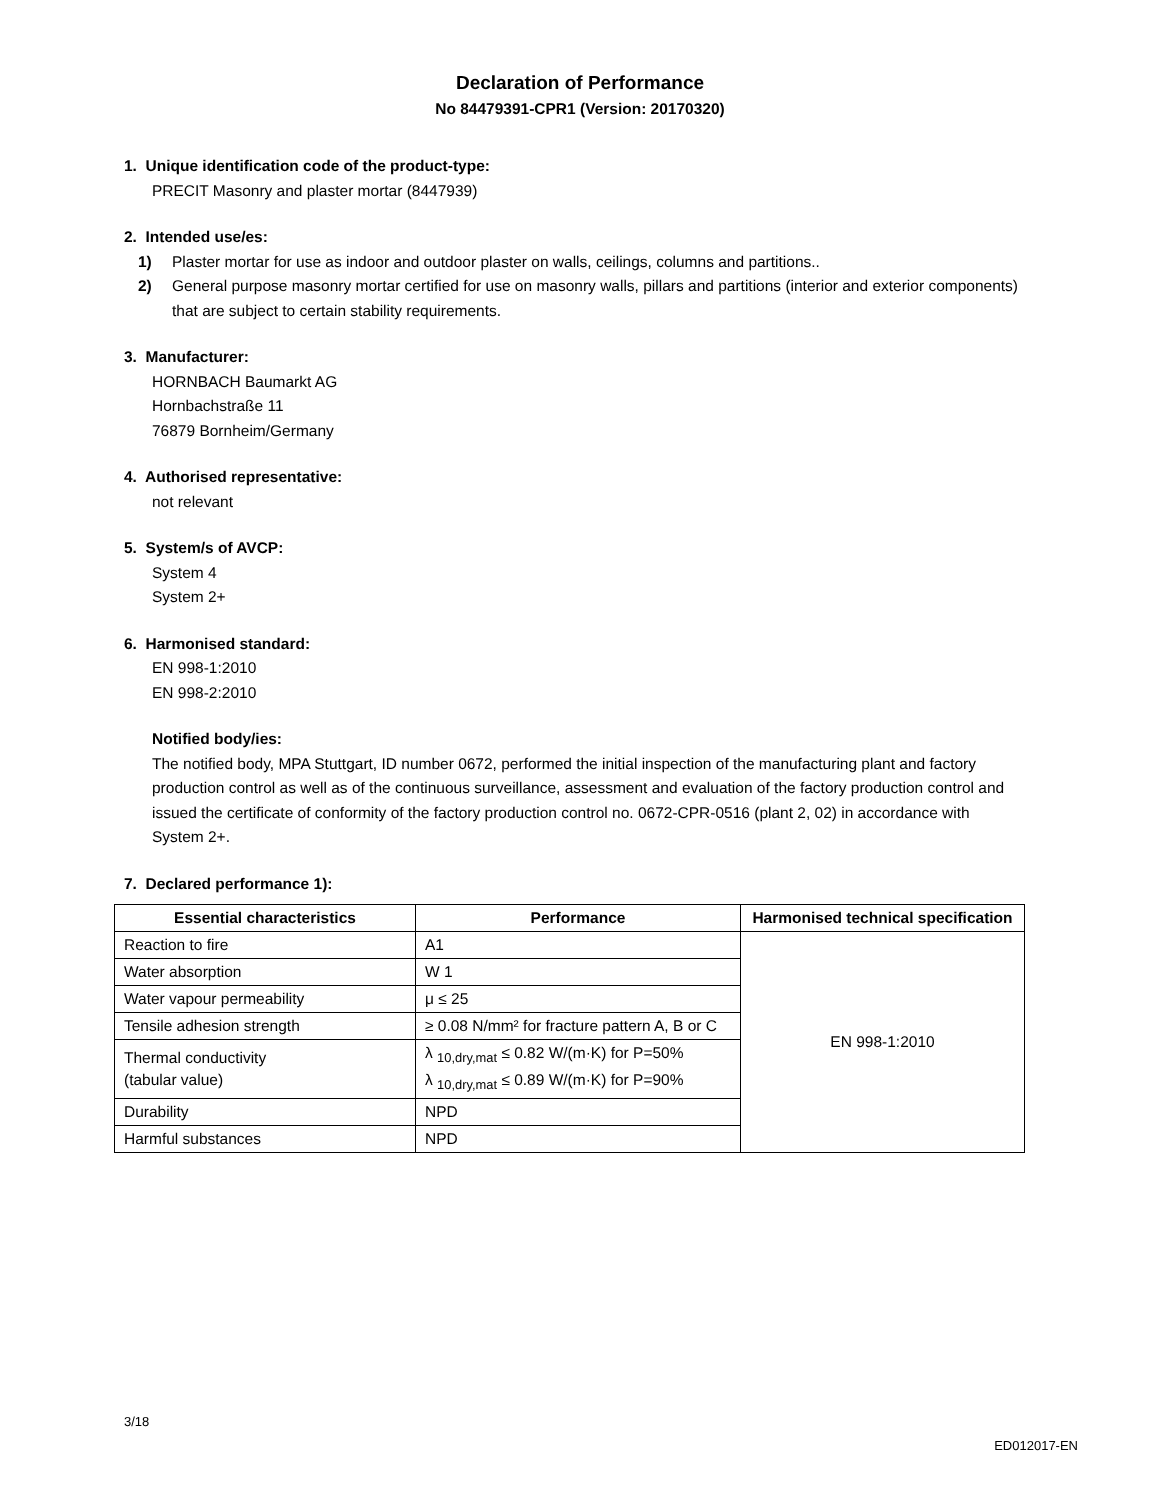Declaration of Performance
No 84479391-CPR1 (Version: 20170320)
1. Unique identification code of the product-type:
PRECIT Masonry and plaster mortar (8447939)
2. Intended use/es:
1) Plaster mortar for use as indoor and outdoor plaster on walls, ceilings, columns and partitions..
2) General purpose masonry mortar certified for use on masonry walls, pillars and partitions (interior and exterior components) that are subject to certain stability requirements.
3. Manufacturer:
HORNBACH Baumarkt AG
Hornbachstraße 11
76879 Bornheim/Germany
4. Authorised representative:
not relevant
5. System/s of AVCP:
System 4
System 2+
6. Harmonised standard:
EN 998-1:2010
EN 998-2:2010
Notified body/ies:
The notified body, MPA Stuttgart, ID number 0672, performed the initial inspection of the manufacturing plant and factory production control as well as of the continuous surveillance, assessment and evaluation of the factory production control and issued the certificate of conformity of the factory production control no. 0672-CPR-0516 (plant 2, 02) in accordance with System 2+.
7. Declared performance 1):
| Essential characteristics | Performance | Harmonised technical specification |
| --- | --- | --- |
| Reaction to fire | A1 | EN 998-1:2010 |
| Water absorption | W 1 | |
| Water vapour permeability | μ ≤ 25 | |
| Tensile adhesion strength | ≥ 0.08 N/mm² for fracture pattern A, B or C | |
| Thermal conductivity (tabular value) | λ <sub>10,dry,mat</sub> ≤ 0.82 W/(m·K) for P=50% λ <sub>10,dry,mat</sub> ≤ 0.89 W/(m·K) for P=90% | |
| Durability | NPD | |
| Harmful substances | NPD | |
3/18
ED012017-EN